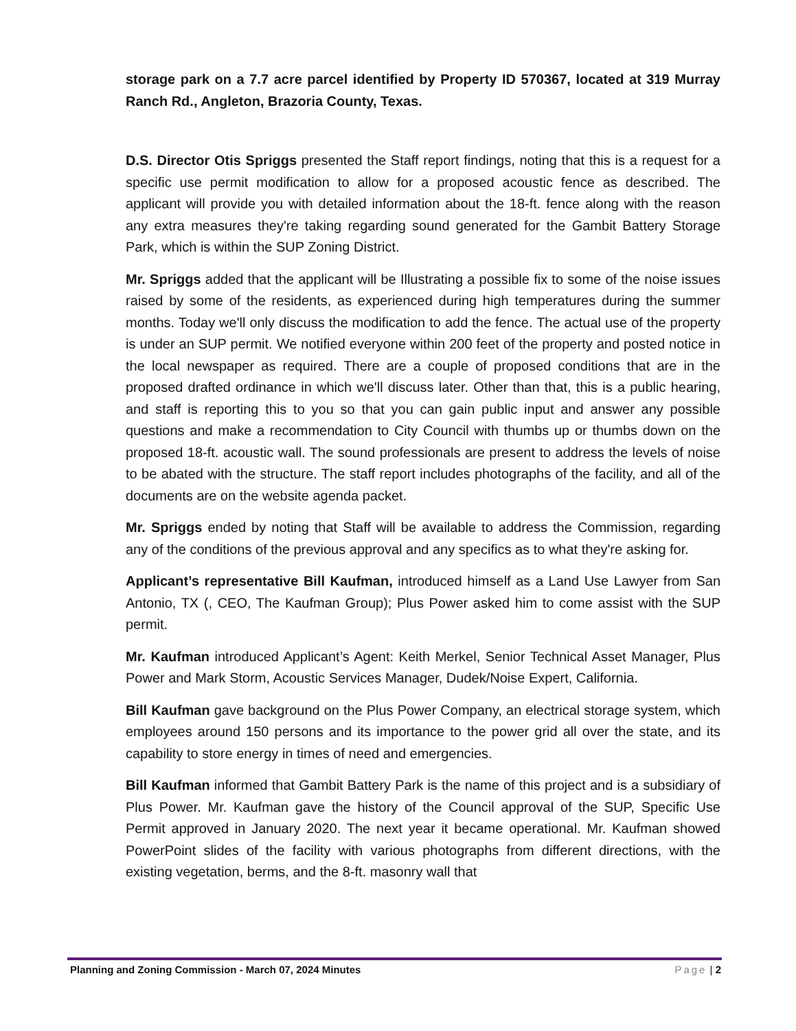storage park on a 7.7 acre parcel identified by Property ID 570367, located at 319 Murray Ranch Rd., Angleton, Brazoria County, Texas.
D.S. Director Otis Spriggs presented the Staff report findings, noting that this is a request for a specific use permit modification to allow for a proposed acoustic fence as described. The applicant will provide you with detailed information about the 18-ft. fence along with the reason any extra measures they're taking regarding sound generated for the Gambit Battery Storage Park, which is within the SUP Zoning District.
Mr. Spriggs added that the applicant will be Illustrating a possible fix to some of the noise issues raised by some of the residents, as experienced during high temperatures during the summer months. Today we'll only discuss the modification to add the fence. The actual use of the property is under an SUP permit. We notified everyone within 200 feet of the property and posted notice in the local newspaper as required. There are a couple of proposed conditions that are in the proposed drafted ordinance in which we'll discuss later. Other than that, this is a public hearing, and staff is reporting this to you so that you can gain public input and answer any possible questions and make a recommendation to City Council with thumbs up or thumbs down on the proposed 18-ft. acoustic wall. The sound professionals are present to address the levels of noise to be abated with the structure. The staff report includes photographs of the facility, and all of the documents are on the website agenda packet.
Mr. Spriggs ended by noting that Staff will be available to address the Commission, regarding any of the conditions of the previous approval and any specifics as to what they're asking for.
Applicant’s representative Bill Kaufman, introduced himself as a Land Use Lawyer from San Antonio, TX (, CEO, The Kaufman Group); Plus Power asked him to come assist with the SUP permit.
Mr. Kaufman introduced Applicant’s Agent: Keith Merkel, Senior Technical Asset Manager, Plus Power and Mark Storm, Acoustic Services Manager, Dudek/Noise Expert, California.
Bill Kaufman gave background on the Plus Power Company, an electrical storage system, which employees around 150 persons and its importance to the power grid all over the state, and its capability to store energy in times of need and emergencies.
Bill Kaufman informed that Gambit Battery Park is the name of this project and is a subsidiary of Plus Power. Mr. Kaufman gave the history of the Council approval of the SUP, Specific Use Permit approved in January 2020. The next year it became operational. Mr. Kaufman showed PowerPoint slides of the facility with various photographs from different directions, with the existing vegetation, berms, and the 8-ft. masonry wall that
Planning and Zoning Commission - March 07, 2024 Minutes Page | 2